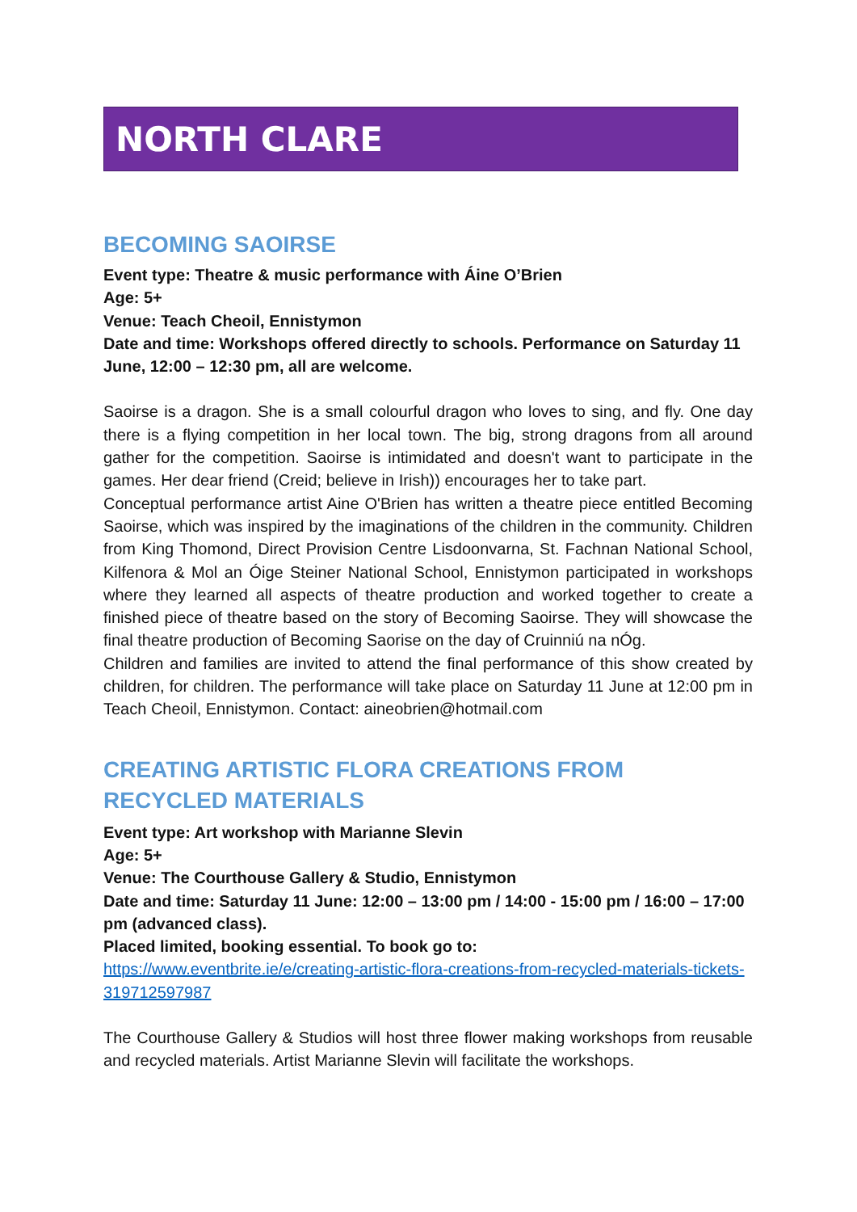NORTH CLARE
BECOMING SAOIRSE
Event type: Theatre & music performance with Áine O’Brien
Age: 5+
Venue: Teach Cheoil, Ennistymon
Date and time: Workshops offered directly to schools. Performance on Saturday 11 June, 12:00 – 12:30 pm, all are welcome.
Saoirse is a dragon. She is a small colourful dragon who loves to sing, and fly. One day there is a flying competition in her local town. The big, strong dragons from all around gather for the competition. Saoirse is intimidated and doesn't want to participate in the games. Her dear friend (Creid; believe in Irish)) encourages her to take part.
Conceptual performance artist Aine O'Brien has written a theatre piece entitled Becoming Saoirse, which was inspired by the imaginations of the children in the community. Children from King Thomond, Direct Provision Centre Lisdoonvarna, St. Fachnan National School, Kilfenora & Mol an Óige Steiner National School, Ennistymon participated in workshops where they learned all aspects of theatre production and worked together to create a finished piece of theatre based on the story of Becoming Saoirse. They will showcase the final theatre production of Becoming Saorise on the day of Cruinniú na nÓg.
Children and families are invited to attend the final performance of this show created by children, for children. The performance will take place on Saturday 11 June at 12:00 pm in Teach Cheoil, Ennistymon. Contact: aineobrien@hotmail.com
CREATING ARTISTIC FLORA CREATIONS FROM RECYCLED MATERIALS
Event type: Art workshop with Marianne Slevin
Age: 5+
Venue: The Courthouse Gallery & Studio, Ennistymon
Date and time: Saturday 11 June: 12:00 – 13:00 pm / 14:00 - 15:00 pm / 16:00 – 17:00 pm (advanced class).
Placed limited, booking essential. To book go to:
https://www.eventbrite.ie/e/creating-artistic-flora-creations-from-recycled-materials-tickets-319712597987
The Courthouse Gallery & Studios will host three flower making workshops from reusable and recycled materials. Artist Marianne Slevin will facilitate the workshops.